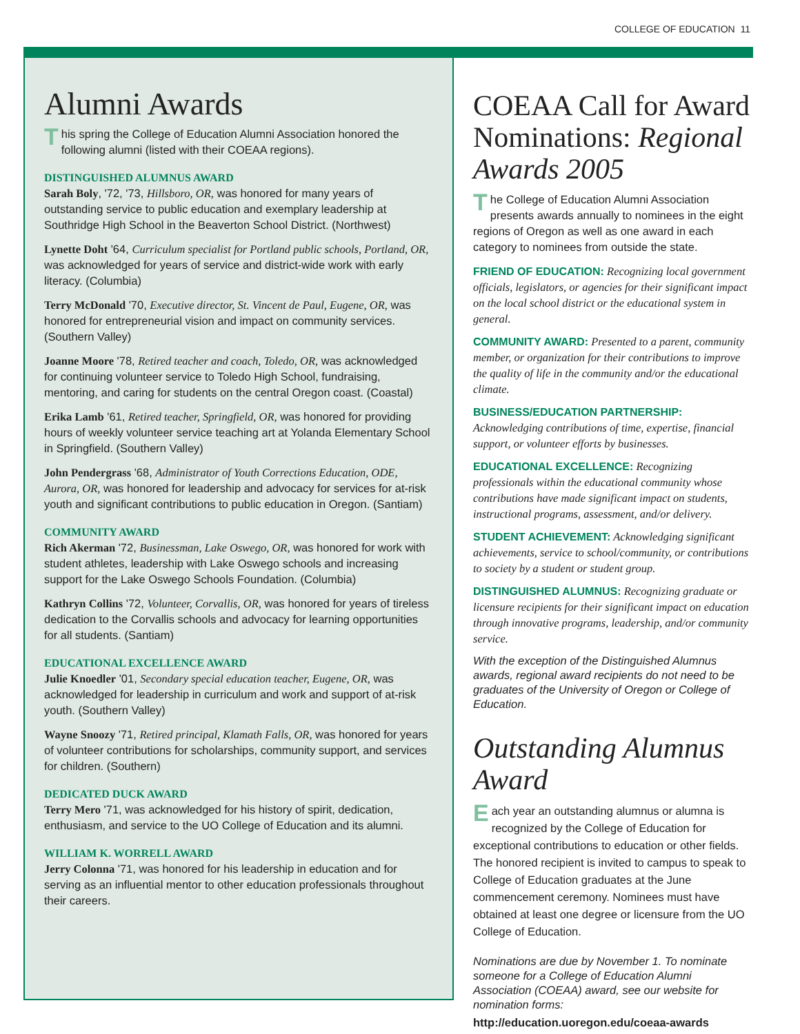COLLEGE OF EDUCATION 11
Alumni Awards
This spring the College of Education Alumni Association honored the following alumni (listed with their COEAA regions).
DISTINGUISHED ALUMNUS AWARD
Sarah Boly, '72, '73, Hillsboro, OR, was honored for many years of outstanding service to public education and exemplary leadership at Southridge High School in the Beaverton School District. (Northwest)
Lynette Doht '64, Curriculum specialist for Portland public schools, Portland, OR, was acknowledged for years of service and district-wide work with early literacy. (Columbia)
Terry McDonald '70, Executive director, St. Vincent de Paul, Eugene, OR, was honored for entrepreneurial vision and impact on community services. (Southern Valley)
Joanne Moore '78, Retired teacher and coach, Toledo, OR, was acknowledged for continuing volunteer service to Toledo High School, fundraising, mentoring, and caring for students on the central Oregon coast. (Coastal)
Erika Lamb '61, Retired teacher, Springfield, OR, was honored for providing hours of weekly volunteer service teaching art at Yolanda Elementary School in Springfield. (Southern Valley)
John Pendergrass '68, Administrator of Youth Corrections Education, ODE, Aurora, OR, was honored for leadership and advocacy for services for at-risk youth and significant contributions to public education in Oregon. (Santiam)
COMMUNITY AWARD
Rich Akerman '72, Businessman, Lake Oswego, OR, was honored for work with student athletes, leadership with Lake Oswego schools and increasing support for the Lake Oswego Schools Foundation. (Columbia)
Kathryn Collins '72, Volunteer, Corvallis, OR, was honored for years of tireless dedication to the Corvallis schools and advocacy for learning opportunities for all students. (Santiam)
EDUCATIONAL EXCELLENCE AWARD
Julie Knoedler '01, Secondary special education teacher, Eugene, OR, was acknowledged for leadership in curriculum and work and support of at-risk youth. (Southern Valley)
Wayne Snoozy '71, Retired principal, Klamath Falls, OR, was honored for years of volunteer contributions for scholarships, community support, and services for children. (Southern)
DEDICATED DUCK AWARD
Terry Mero '71, was acknowledged for his history of spirit, dedication, enthusiasm, and service to the UO College of Education and its alumni.
WILLIAM K. WORRELL AWARD
Jerry Colonna '71, was honored for his leadership in education and for serving as an influential mentor to other education professionals throughout their careers.
COEAA Call for Award Nominations: Regional Awards 2005
The College of Education Alumni Association presents awards annually to nominees in the eight regions of Oregon as well as one award in each category to nominees from outside the state.
FRIEND OF EDUCATION: Recognizing local government officials, legislators, or agencies for their significant impact on the local school district or the educational system in general.
COMMUNITY AWARD: Presented to a parent, community member, or organization for their contributions to improve the quality of life in the community and/or the educational climate.
BUSINESS/EDUCATION PARTNERSHIP: Acknowledging contributions of time, expertise, financial support, or volunteer efforts by businesses.
EDUCATIONAL EXCELLENCE: Recognizing professionals within the educational community whose contributions have made significant impact on students, instructional programs, assessment, and/or delivery.
STUDENT ACHIEVEMENT: Acknowledging significant achievements, service to school/community, or contributions to society by a student or student group.
DISTINGUISHED ALUMNUS: Recognizing graduate or licensure recipients for their significant impact on education through innovative programs, leadership, and/or community service.
With the exception of the Distinguished Alumnus awards, regional award recipients do not need to be graduates of the University of Oregon or College of Education.
Outstanding Alumnus Award
Each year an outstanding alumnus or alumna is recognized by the College of Education for exceptional contributions to education or other fields. The honored recipient is invited to campus to speak to College of Education graduates at the June commencement ceremony. Nominees must have obtained at least one degree or licensure from the UO College of Education.
Nominations are due by November 1. To nominate someone for a College of Education Alumni Association (COEAA) award, see our website for nomination forms:
http://education.uoregon.edu/coeaa-awards